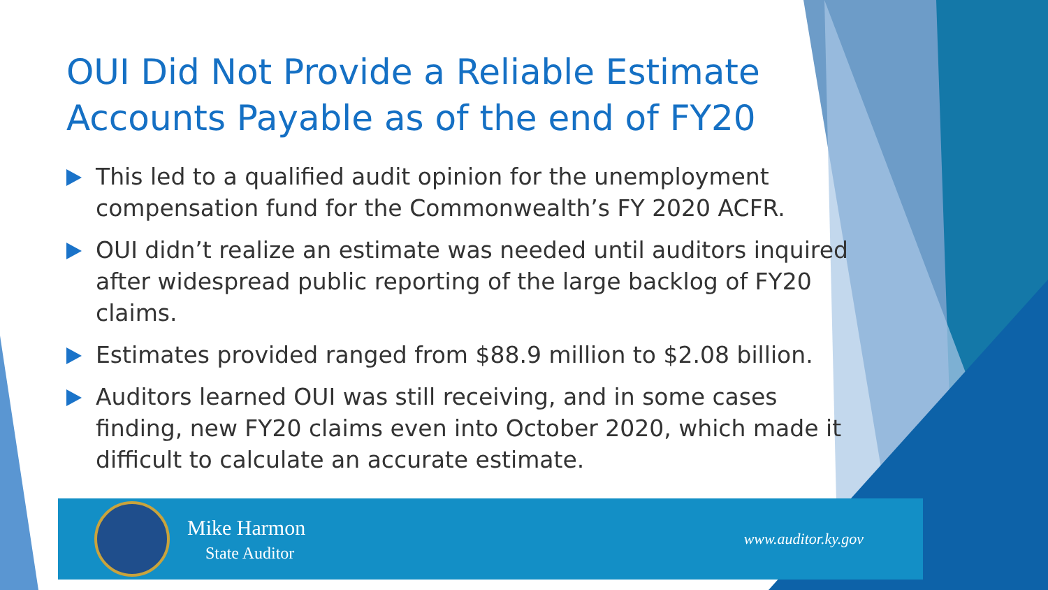OUI Did Not Provide a Reliable Estimate Accounts Payable as of the end of FY20
This led to a qualified audit opinion for the unemployment compensation fund for the Commonwealth’s FY 2020 ACFR.
OUI didn’t realize an estimate was needed until auditors inquired after widespread public reporting of the large backlog of FY20 claims.
Estimates provided ranged from $88.9 million to $2.08 billion.
Auditors learned OUI was still receiving, and in some cases finding, new FY20 claims even into October 2020, which made it difficult to calculate an accurate estimate.
Mike Harmon
State Auditor
www.auditor.ky.gov